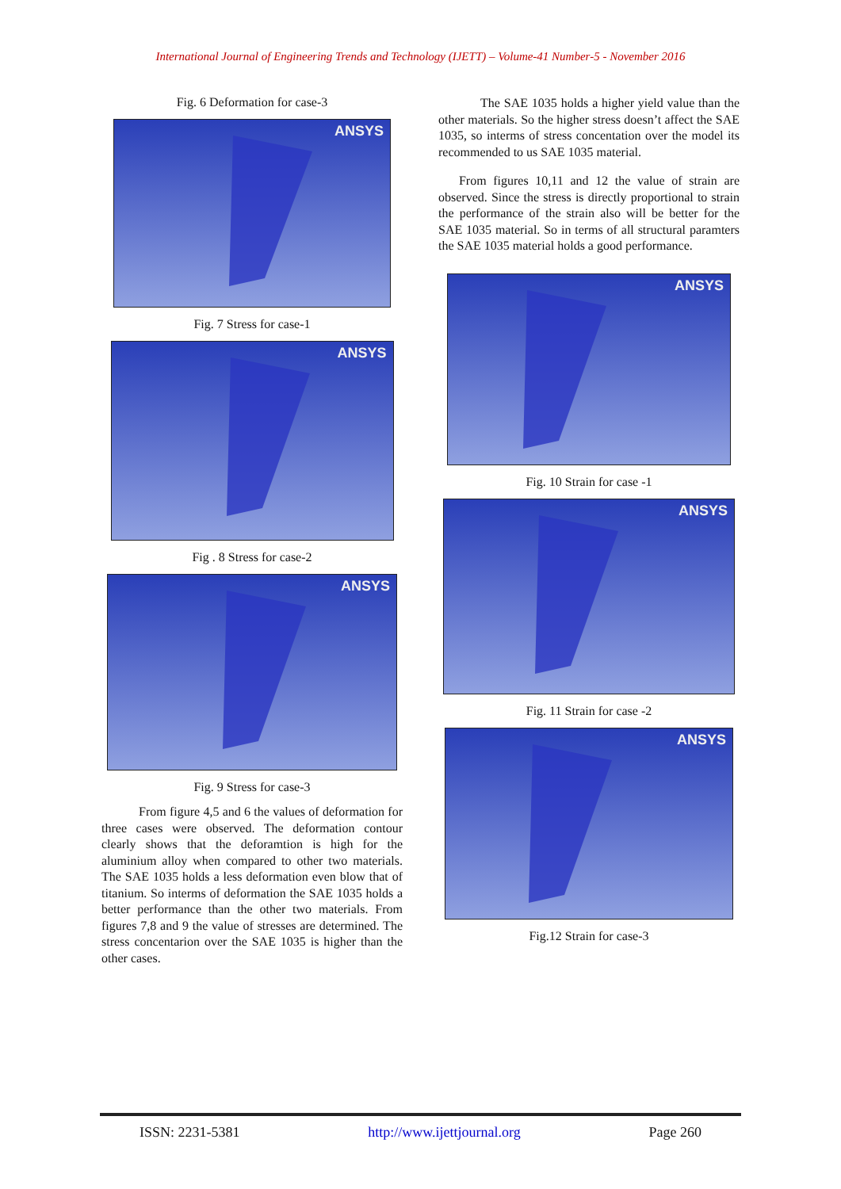International Journal of Engineering Trends and Technology (IJETT) – Volume-41 Number-5 - November 2016
Fig. 6 Deformation for case-3
ANSYS
Fig. 7 Stress for case-1
ANSYS
Fig . 8 Stress for case-2
ANSYS
Fig. 9 Stress for case-3
From figure 4,5 and 6 the values of deformation for three cases were observed. The deformation contour clearly shows that the deforamtion is high for the aluminium alloy when compared to other two materials. The SAE 1035 holds a less deformation even blow that of titanium. So interms of deformation the SAE 1035 holds a better performance than the other two materials. From figures 7,8 and 9 the value of stresses are determined. The stress concentarion over the SAE 1035 is higher than the other cases.
The SAE 1035 holds a higher yield value than the other materials. So the higher stress doesn’t affect the SAE 1035, so interms of stress concentation over the model its recommended to us SAE 1035 material.
From figures 10,11 and 12 the value of strain are observed. Since the stress is directly proportional to strain the performance of the strain also will be better for the SAE 1035 material. So in terms of all structural paramters the SAE 1035 material holds a good performance.
ANSYS
Fig. 10 Strain for case -1
ANSYS
Fig. 11 Strain for case -2
ANSYS
Fig.12 Strain for case-3
ISSN: 2231-5381 http://www.ijettjournal.org Page 260